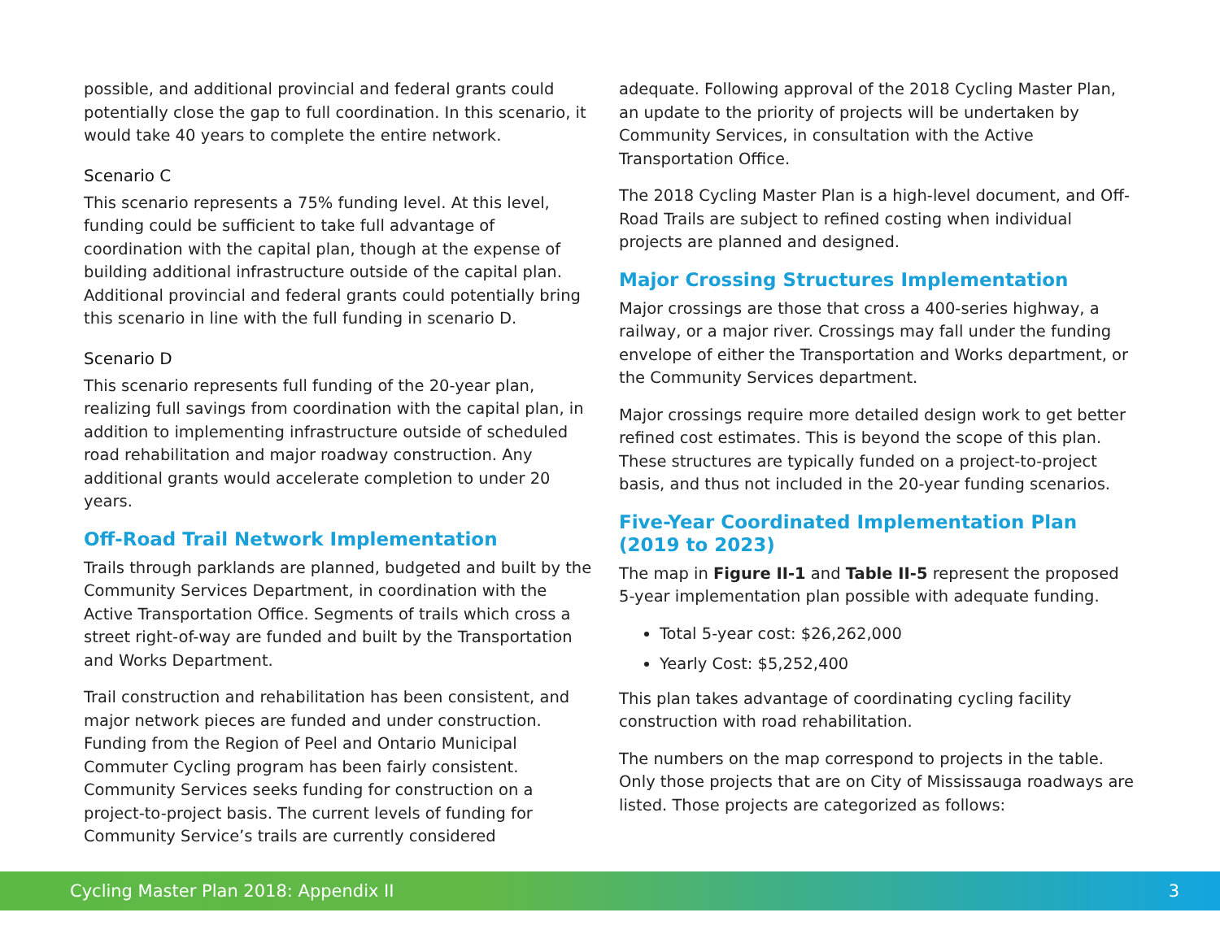possible, and additional provincial and federal grants could potentially close the gap to full coordination. In this scenario, it would take 40 years to complete the entire network.
Scenario C
This scenario represents a 75% funding level. At this level, funding could be sufficient to take full advantage of coordination with the capital plan, though at the expense of building additional infrastructure outside of the capital plan. Additional provincial and federal grants could potentially bring this scenario in line with the full funding in scenario D.
Scenario D
This scenario represents full funding of the 20-year plan, realizing full savings from coordination with the capital plan, in addition to implementing infrastructure outside of scheduled road rehabilitation and major roadway construction. Any additional grants would accelerate completion to under 20 years.
Off-Road Trail Network Implementation
Trails through parklands are planned, budgeted and built by the Community Services Department, in coordination with the Active Transportation Office. Segments of trails which cross a street right-of-way are funded and built by the Transportation and Works Department.
Trail construction and rehabilitation has been consistent, and major network pieces are funded and under construction. Funding from the Region of Peel and Ontario Municipal Commuter Cycling program has been fairly consistent. Community Services seeks funding for construction on a project-to-project basis. The current levels of funding for Community Service’s trails are currently considered
adequate. Following approval of the 2018 Cycling Master Plan, an update to the priority of projects will be undertaken by Community Services, in consultation with the Active Transportation Office.
The 2018 Cycling Master Plan is a high-level document, and Off-Road Trails are subject to refined costing when individual projects are planned and designed.
Major Crossing Structures Implementation
Major crossings are those that cross a 400-series highway, a railway, or a major river. Crossings may fall under the funding envelope of either the Transportation and Works department, or the Community Services department.
Major crossings require more detailed design work to get better refined cost estimates. This is beyond the scope of this plan. These structures are typically funded on a project-to-project basis, and thus not included in the 20-year funding scenarios.
Five-Year Coordinated Implementation Plan (2019 to 2023)
The map in Figure II-1 and Table II-5 represent the proposed 5-year implementation plan possible with adequate funding.
Total 5-year cost: $26,262,000
Yearly Cost: $5,252,400
This plan takes advantage of coordinating cycling facility construction with road rehabilitation.
The numbers on the map correspond to projects in the table. Only those projects that are on City of Mississauga roadways are listed. Those projects are categorized as follows:
Cycling Master Plan 2018: Appendix II 3